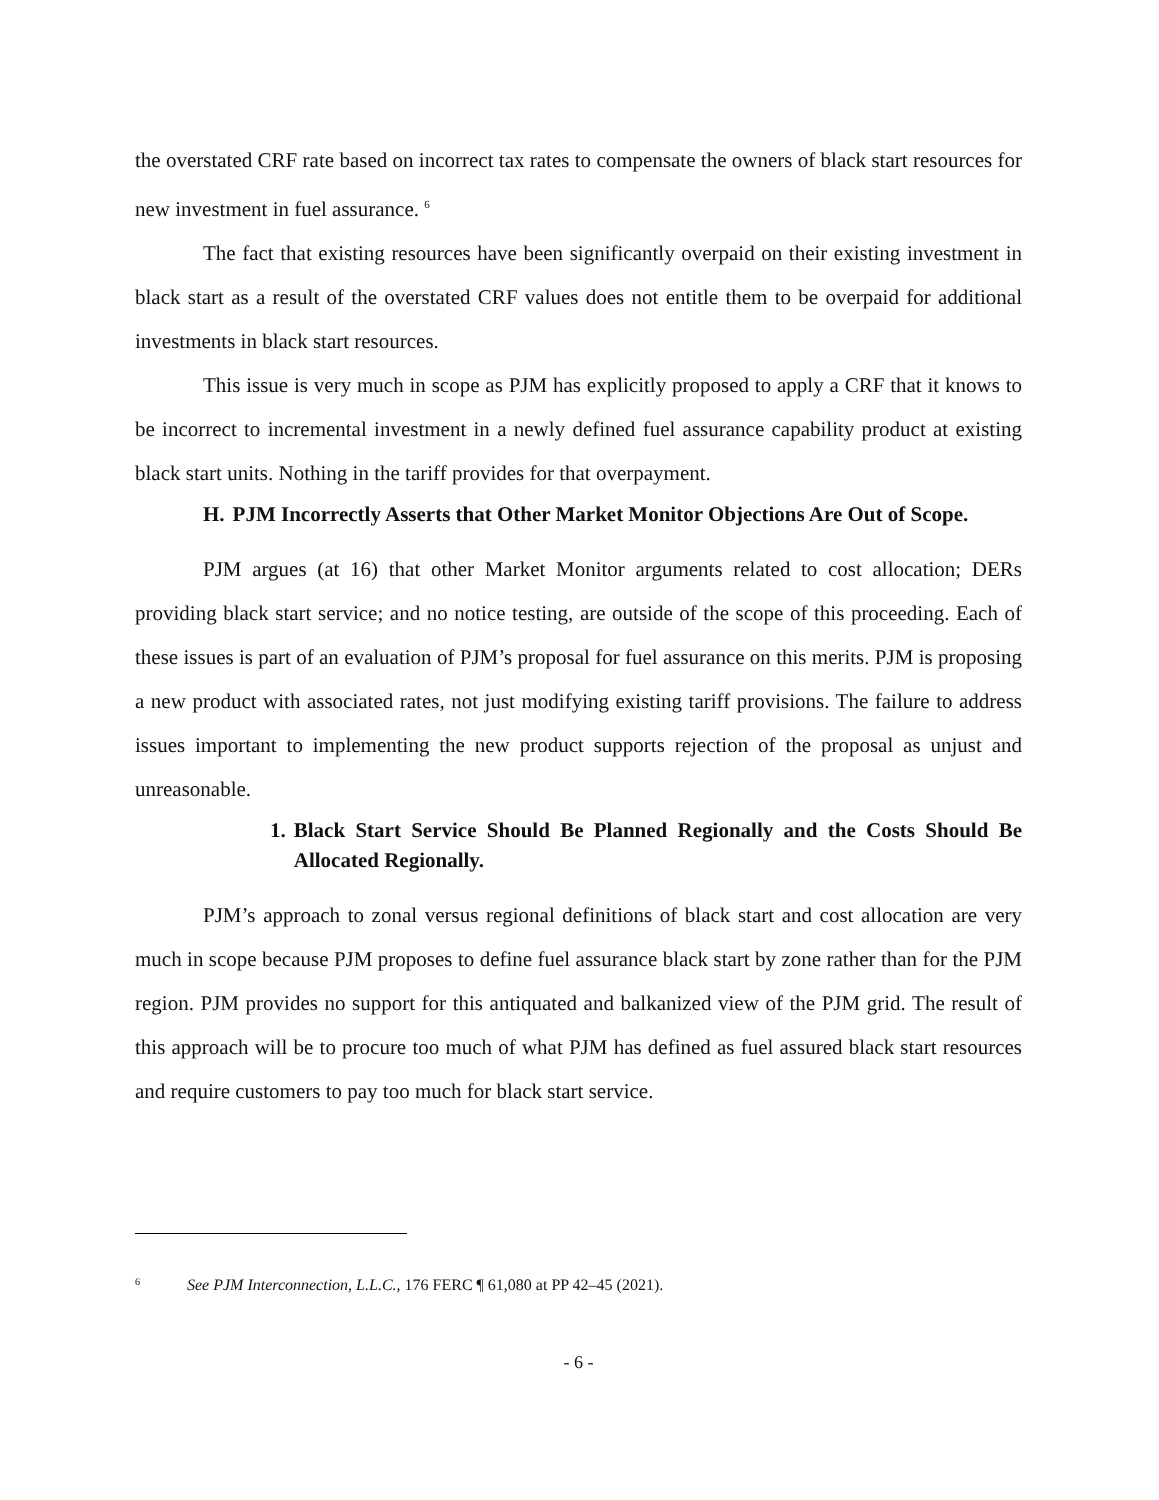the overstated CRF rate based on incorrect tax rates to compensate the owners of black start resources for new investment in fuel assurance. <sup>6</sup>
The fact that existing resources have been significantly overpaid on their existing investment in black start as a result of the overstated CRF values does not entitle them to be overpaid for additional investments in black start resources.
This issue is very much in scope as PJM has explicitly proposed to apply a CRF that it knows to be incorrect to incremental investment in a newly defined fuel assurance capability product at existing black start units. Nothing in the tariff provides for that overpayment.
H. PJM Incorrectly Asserts that Other Market Monitor Objections Are Out of Scope.
PJM argues (at 16) that other Market Monitor arguments related to cost allocation; DERs providing black start service; and no notice testing, are outside of the scope of this proceeding. Each of these issues is part of an evaluation of PJM’s proposal for fuel assurance on this merits. PJM is proposing a new product with associated rates, not just modifying existing tariff provisions. The failure to address issues important to implementing the new product supports rejection of the proposal as unjust and unreasonable.
1. Black Start Service Should Be Planned Regionally and the Costs Should Be Allocated Regionally.
PJM’s approach to zonal versus regional definitions of black start and cost allocation are very much in scope because PJM proposes to define fuel assurance black start by zone rather than for the PJM region. PJM provides no support for this antiquated and balkanized view of the PJM grid. The result of this approach will be to procure too much of what PJM has defined as fuel assured black start resources and require customers to pay too much for black start service.
<sup>6</sup> See PJM Interconnection, L.L.C., 176 FERC ¶ 61,080 at PP 42–45 (2021).
- 6 -